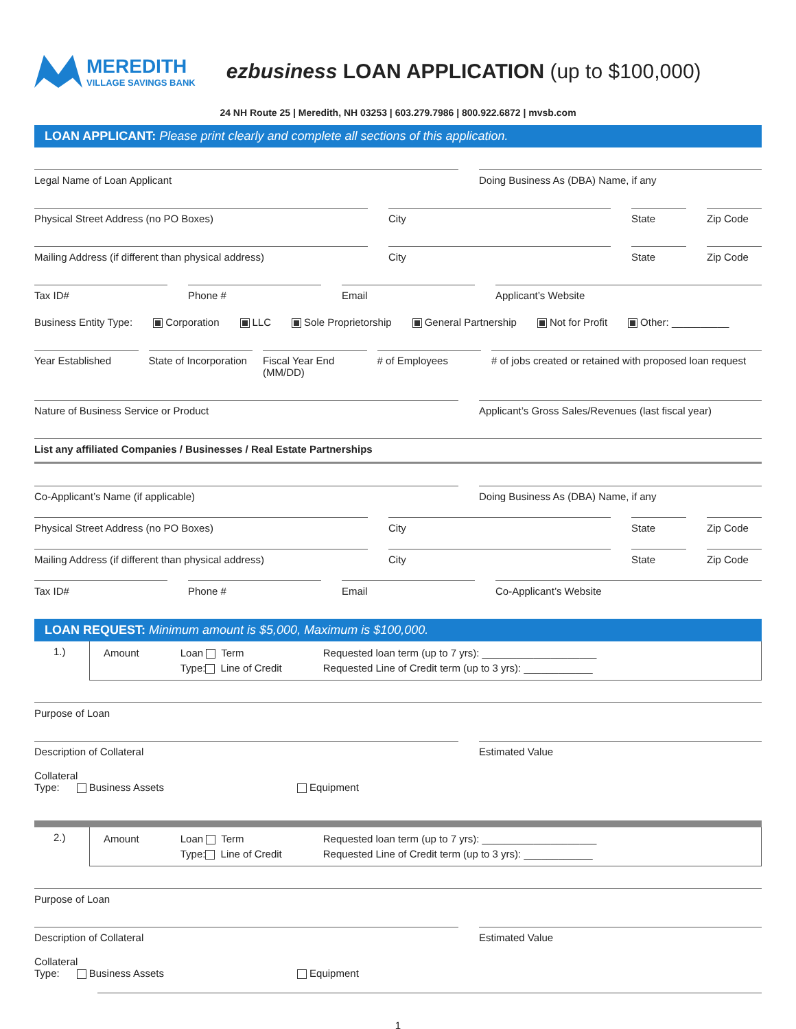MEREDITH
VILLAGE SAVINGS BANK
ezbusiness LOAN APPLICATION (up to $100,000)
24 NH Route 25 | Meredith, NH 03253 | 603.279.7986 | 800.922.6872 | mvsb.com
LOAN APPLICANT: Please print clearly and complete all sections of this application.
Legal Name of Loan Applicant Doing Business As (DBA) Name, if any
Physical Street Address (no PO Boxes)
City State Zip Code
Mailing Address (if different than physical address)
City State Zip Code
Tax ID# Phone # Email Applicant’s Website
Business Entity Type: Corporation LLC Sole Proprietorship General Partnership Not for Profit Other: __________
Year Established State of Incorporation Fiscal Year End (MM/DD) # of Employees # of jobs created or retained with proposed loan request
Nature of Business Service or Product
Applicant’s Gross Sales/Revenues (last fiscal year)
List any affiliated Companies / Businesses / Real Estate Partnerships
Co-Applicant’s Name (if applicable)
Doing Business As (DBA) Name, if any
Physical Street Address (no PO Boxes)
City State Zip Code
Mailing Address (if different than physical address)
City State Zip Code
Tax ID# Phone # Email Co-Applicant’s Website
LOAN REQUEST: Minimum amount is $5,000, Maximum is $100,000.
1.)
Amount Loan Term
Type: Line of Credit
Requested loan term (up to 7 yrs): ____________________
Requested Line of Credit term (up to 3 yrs): ____________
Purpose of Loan
Description of Collateral Estimated Value
Collateral
Type: Business Assets Equipment
2.)
Amount Loan Term
Type: Line of Credit
Requested loan term (up to 7 yrs): ____________________
Requested Line of Credit term (up to 3 yrs): ____________
Purpose of Loan
Description of Collateral Estimated Value
Collateral
Type: Business Assets Equipment
1